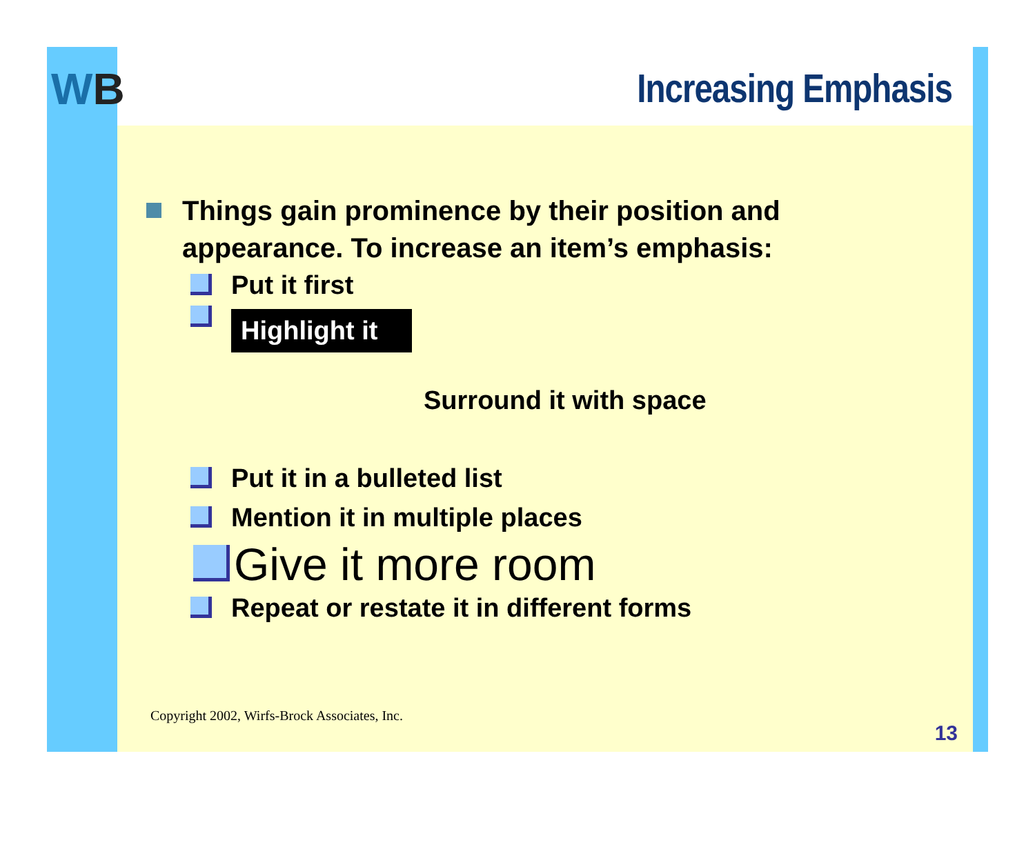WB
Increasing Emphasis
Things gain prominence by their position and
appearance. To increase an item’s emphasis:
Put it first
Highlight it
Surround it with space
Put it in a bulleted list
Mention it in multiple places
Give it more room
Repeat or restate it in different forms
Copyright 2002, Wirfs-Brock Associates, Inc.
13